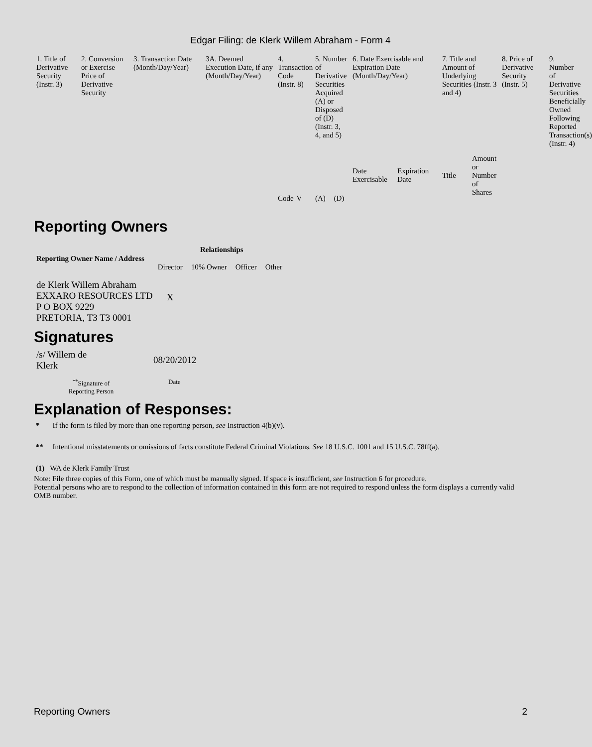Edgar Filing: de Klerk Willem Abraham - Form 4
| 1. Title of Derivative Security (Instr. 3) | 2. Conversion or Exercise Price of Derivative Security | 3. Transaction Date (Month/Day/Year) | 3A. Deemed Execution Date, if any (Month/Day/Year) | 4. Transaction Code (Instr. 8) | | 5. Number of Derivative Securities Acquired (A) or Disposed of (D) (Instr. 3, 4, and 5) | | 6. Date Exercisable and Expiration Date (Month/Day/Year) | | 7. Title and Amount of Underlying Securities (Instr. 3 and 4) | | 8. Price of Derivative Security (Instr. 5) | 9. Number of Derivative Securities Beneficially Owned Following Reported Transaction(s) (Instr. 4) |
| --- | --- | --- | --- | --- | --- | --- | --- | --- | --- | --- | --- | --- | --- |
| | | | | Code | V | (A) | (D) | Date Exercisable | Expiration Date | Title | Amount or Number of Shares | | |
Reporting Owners
| Reporting Owner Name / Address | Relationships | | | |
| --- | --- | --- | --- | --- |
| | Director | 10% Owner | Officer | Other |
| de Klerk Willem Abraham EXXARO RESOURCES LTD P O BOX 9229 PRETORIA, T3 T3 0001 | X | | | |
Signatures
| /s/ Willem de Klerk | 08/20/2012 |
| <sup>**</sup> Signature of Reporting Person | Date |
Explanation of Responses:
* If the form is filed by more than one reporting person, see Instruction 4(b)(v).
** Intentional misstatements or omissions of facts constitute Federal Criminal Violations. See 18 U.S.C. 1001 and 15 U.S.C. 78ff(a).
(1) WA de Klerk Family Trust
Note: File three copies of this Form, one of which must be manually signed. If space is insufficient, see Instruction 6 for procedure.
Potential persons who are to respond to the collection of information contained in this form are not required to respond unless the form displays a currently valid OMB number.
Reporting Owners 2